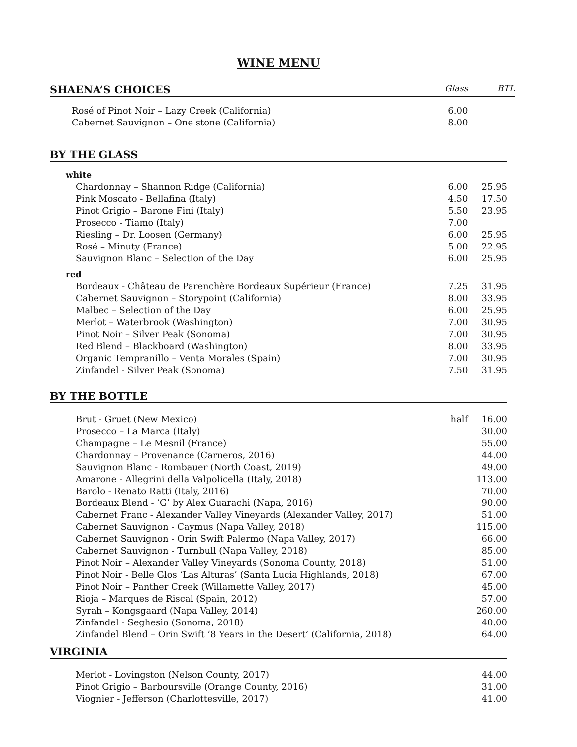WINE MENU
SHAENA’S CHOICES Glass BTL
| Rosé of Pinot Noir – Lazy Creek (California) | 6.00 | |
| Cabernet Sauvignon – One stone (California) | 8.00 | |
BY THE GLASS
| white | | |
| Chardonnay – Shannon Ridge (California) | 6.00 | 25.95 |
| Pink Moscato - Bellafina (Italy) | 4.50 | 17.50 |
| Pinot Grigio – Barone Fini (Italy) | 5.50 | 23.95 |
| Prosecco - Tiamo (Italy) | 7.00 | |
| Riesling – Dr. Loosen (Germany) | 6.00 | 25.95 |
| Rosé – Minuty (France) | 5.00 | 22.95 |
| Sauvignon Blanc – Selection of the Day | 6.00 | 25.95 |
| red | | |
| Bordeaux - Château de Parenchère Bordeaux Supérieur (France) | 7.25 | 31.95 |
| Cabernet Sauvignon – Storypoint (California) | 8.00 | 33.95 |
| Malbec – Selection of the Day | 6.00 | 25.95 |
| Merlot – Waterbrook (Washington) | 7.00 | 30.95 |
| Pinot Noir – Silver Peak (Sonoma) | 7.00 | 30.95 |
| Red Blend – Blackboard (Washington) | 8.00 | 33.95 |
| Organic Tempranillo – Venta Morales (Spain) | 7.00 | 30.95 |
| Zinfandel - Silver Peak (Sonoma) | 7.50 | 31.95 |
BY THE BOTTLE
| Brut - Gruet (New Mexico) | half | 16.00 |
| Prosecco – La Marca (Italy) | | 30.00 |
| Champagne – Le Mesnil (France) | | 55.00 |
| Chardonnay – Provenance (Carneros, 2016) | | 44.00 |
| Sauvignon Blanc - Rombauer (North Coast, 2019) | | 49.00 |
| Amarone - Allegrini della Valpolicella (Italy, 2018) | | 113.00 |
| Barolo - Renato Ratti (Italy, 2016) | | 70.00 |
| Bordeaux Blend - ‘G’ by Alex Guarachi (Napa, 2016) | | 90.00 |
| Cabernet Franc - Alexander Valley Vineyards (Alexander Valley, 2017) | | 51.00 |
| Cabernet Sauvignon - Caymus (Napa Valley, 2018) | | 115.00 |
| Cabernet Sauvignon - Orin Swift Palermo (Napa Valley, 2017) | | 66.00 |
| Cabernet Sauvignon - Turnbull (Napa Valley, 2018) | | 85.00 |
| Pinot Noir – Alexander Valley Vineyards (Sonoma County, 2018) | | 51.00 |
| Pinot Noir - Belle Glos ‘Las Alturas’ (Santa Lucia Highlands, 2018) | | 67.00 |
| Pinot Noir – Panther Creek (Willamette Valley, 2017) | | 45.00 |
| Rioja – Marques de Riscal (Spain, 2012) | | 57.00 |
| Syrah – Kongsgaard (Napa Valley, 2014) | | 260.00 |
| Zinfandel - Seghesio (Sonoma, 2018) | | 40.00 |
| Zinfandel Blend – Orin Swift ‘8 Years in the Desert’ (California, 2018) | | 64.00 |
VIRGINIA
| Merlot - Lovingston (Nelson County, 2017) | | 44.00 |
| Pinot Grigio – Barboursville (Orange County, 2016) | | 31.00 |
| Viognier - Jefferson (Charlottesville, 2017) | | 41.00 |